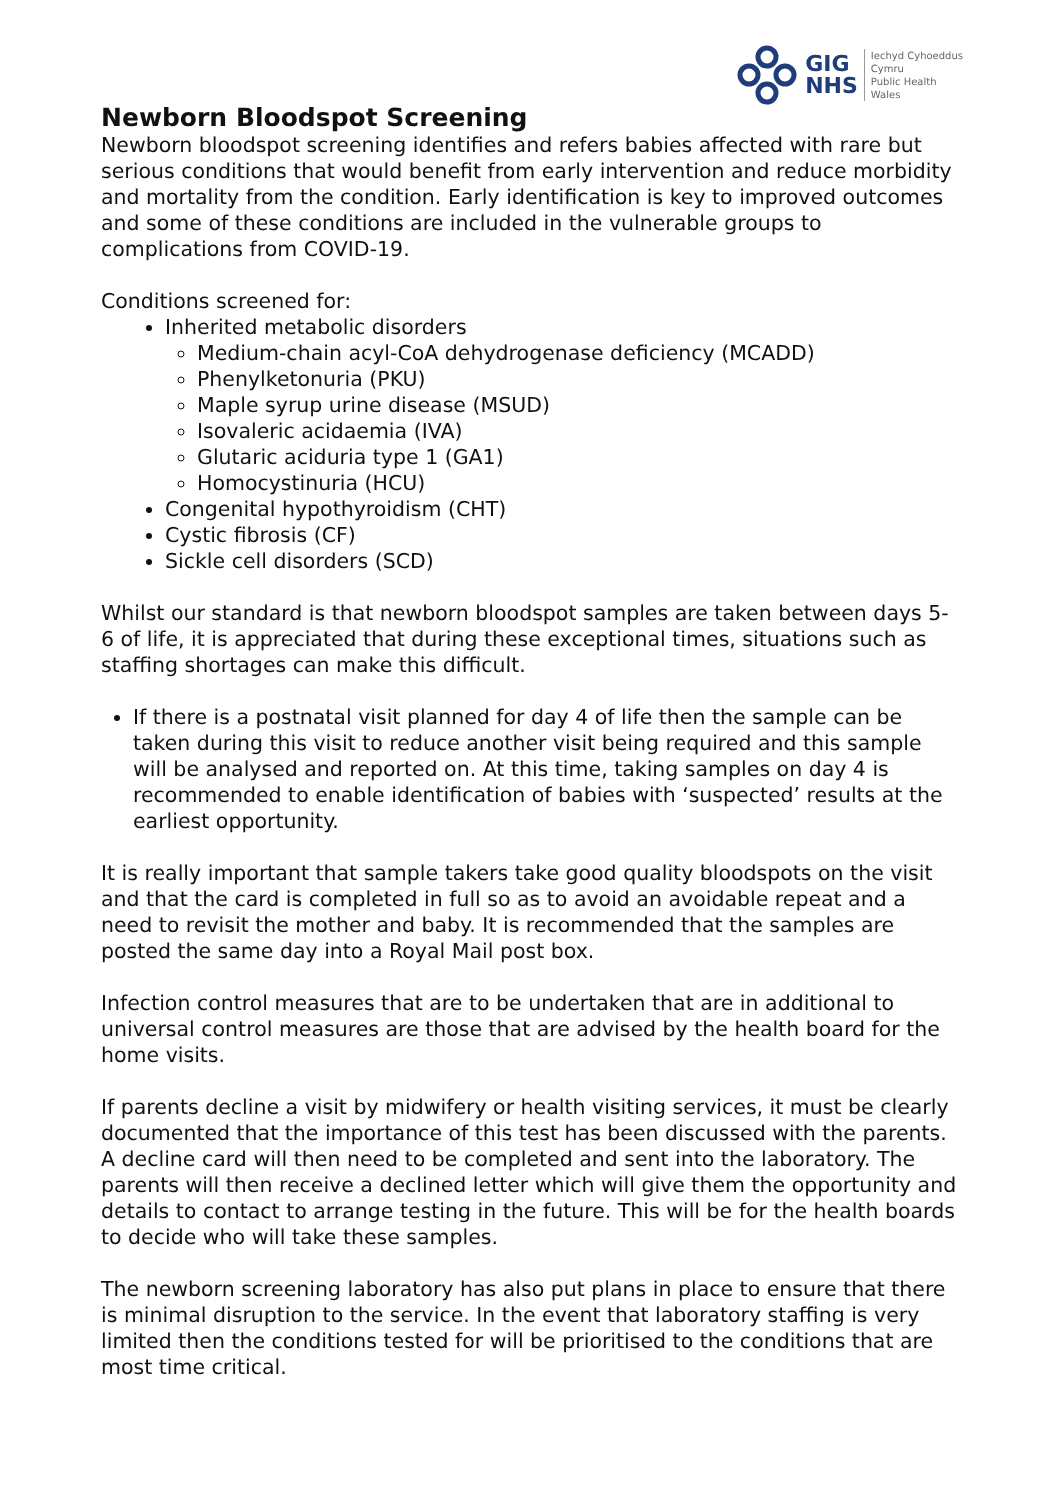GIG
NHS
Iechyd Cyhoeddus
Cymru
Public Health
Wales
Newborn Bloodspot Screening
Newborn bloodspot screening identifies and refers babies affected with rare but serious conditions that would benefit from early intervention and reduce morbidity and mortality from the condition. Early identification is key to improved outcomes and some of these conditions are included in the vulnerable groups to complications from COVID-19.
Conditions screened for:
Inherited metabolic disorders
Medium-chain acyl-CoA dehydrogenase deficiency (MCADD)
Phenylketonuria (PKU)
Maple syrup urine disease (MSUD)
Isovaleric acidaemia (IVA)
Glutaric aciduria type 1 (GA1)
Homocystinuria (HCU)
Congenital hypothyroidism (CHT)
Cystic fibrosis (CF)
Sickle cell disorders (SCD)
Whilst our standard is that newborn bloodspot samples are taken between days 5-6 of life, it is appreciated that during these exceptional times, situations such as staffing shortages can make this difficult.
If there is a postnatal visit planned for day 4 of life then the sample can be taken during this visit to reduce another visit being required and this sample will be analysed and reported on. At this time, taking samples on day 4 is recommended to enable identification of babies with ‘suspected’ results at the earliest opportunity.
It is really important that sample takers take good quality bloodspots on the visit and that the card is completed in full so as to avoid an avoidable repeat and a need to revisit the mother and baby. It is recommended that the samples are posted the same day into a Royal Mail post box.
Infection control measures that are to be undertaken that are in additional to universal control measures are those that are advised by the health board for the home visits.
If parents decline a visit by midwifery or health visiting services, it must be clearly documented that the importance of this test has been discussed with the parents. A decline card will then need to be completed and sent into the laboratory. The parents will then receive a declined letter which will give them the opportunity and details to contact to arrange testing in the future. This will be for the health boards to decide who will take these samples.
The newborn screening laboratory has also put plans in place to ensure that there is minimal disruption to the service. In the event that laboratory staffing is very limited then the conditions tested for will be prioritised to the conditions that are most time critical.